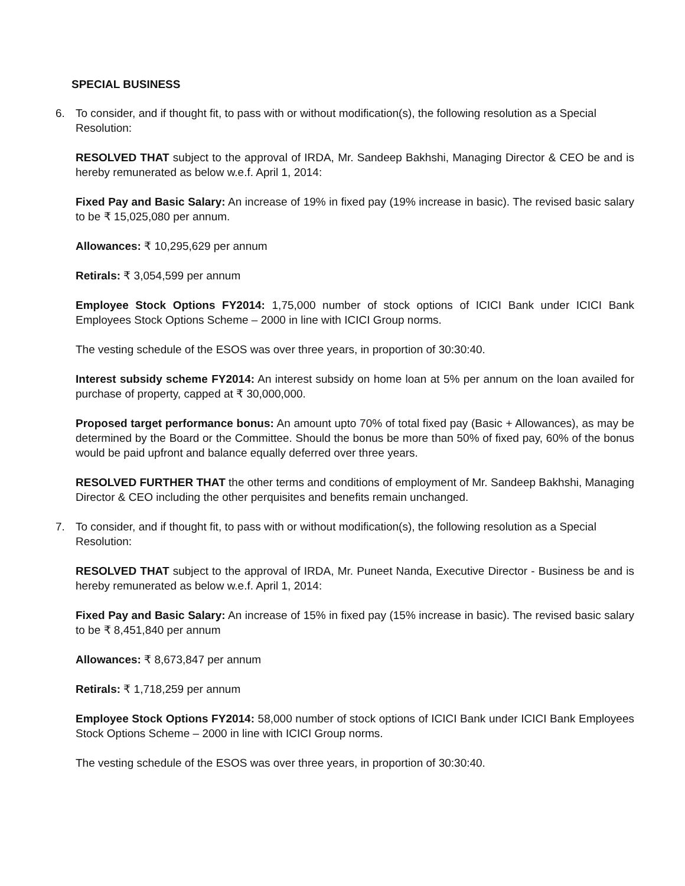SPECIAL BUSINESS
6. To consider, and if thought fit, to pass with or without modification(s), the following resolution as a Special Resolution:
RESOLVED THAT subject to the approval of IRDA, Mr. Sandeep Bakhshi, Managing Director & CEO be and is hereby remunerated as below w.e.f. April 1, 2014:
Fixed Pay and Basic Salary: An increase of 19% in fixed pay (19% increase in basic). The revised basic salary to be ₹ 15,025,080 per annum.
Allowances: ₹ 10,295,629 per annum
Retirals: ₹ 3,054,599 per annum
Employee Stock Options FY2014: 1,75,000 number of stock options of ICICI Bank under ICICI Bank Employees Stock Options Scheme – 2000 in line with ICICI Group norms.
The vesting schedule of the ESOS was over three years, in proportion of 30:30:40.
Interest subsidy scheme FY2014: An interest subsidy on home loan at 5% per annum on the loan availed for purchase of property, capped at ₹ 30,000,000.
Proposed target performance bonus: An amount upto 70% of total fixed pay (Basic + Allowances), as may be determined by the Board or the Committee. Should the bonus be more than 50% of fixed pay, 60% of the bonus would be paid upfront and balance equally deferred over three years.
RESOLVED FURTHER THAT the other terms and conditions of employment of Mr. Sandeep Bakhshi, Managing Director & CEO including the other perquisites and benefits remain unchanged.
7. To consider, and if thought fit, to pass with or without modification(s), the following resolution as a Special Resolution:
RESOLVED THAT subject to the approval of IRDA, Mr. Puneet Nanda, Executive Director - Business be and is hereby remunerated as below w.e.f. April 1, 2014:
Fixed Pay and Basic Salary: An increase of 15% in fixed pay (15% increase in basic). The revised basic salary to be ₹ 8,451,840 per annum
Allowances: ₹ 8,673,847 per annum
Retirals: ₹ 1,718,259 per annum
Employee Stock Options FY2014: 58,000 number of stock options of ICICI Bank under ICICI Bank Employees Stock Options Scheme – 2000 in line with ICICI Group norms.
The vesting schedule of the ESOS was over three years, in proportion of 30:30:40.